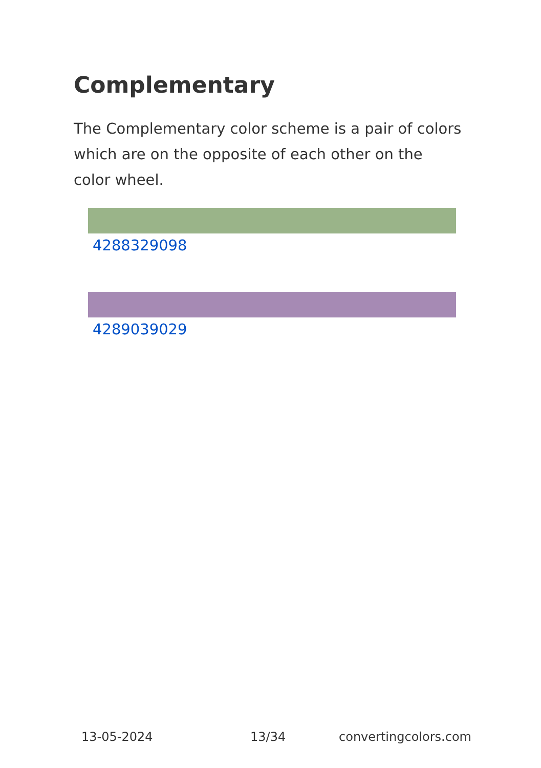Complementary
The Complementary color scheme is a pair of colors which are on the opposite of each other on the color wheel.
4288329098
4289039029
13-05-2024 13/34 convertingcolors.com